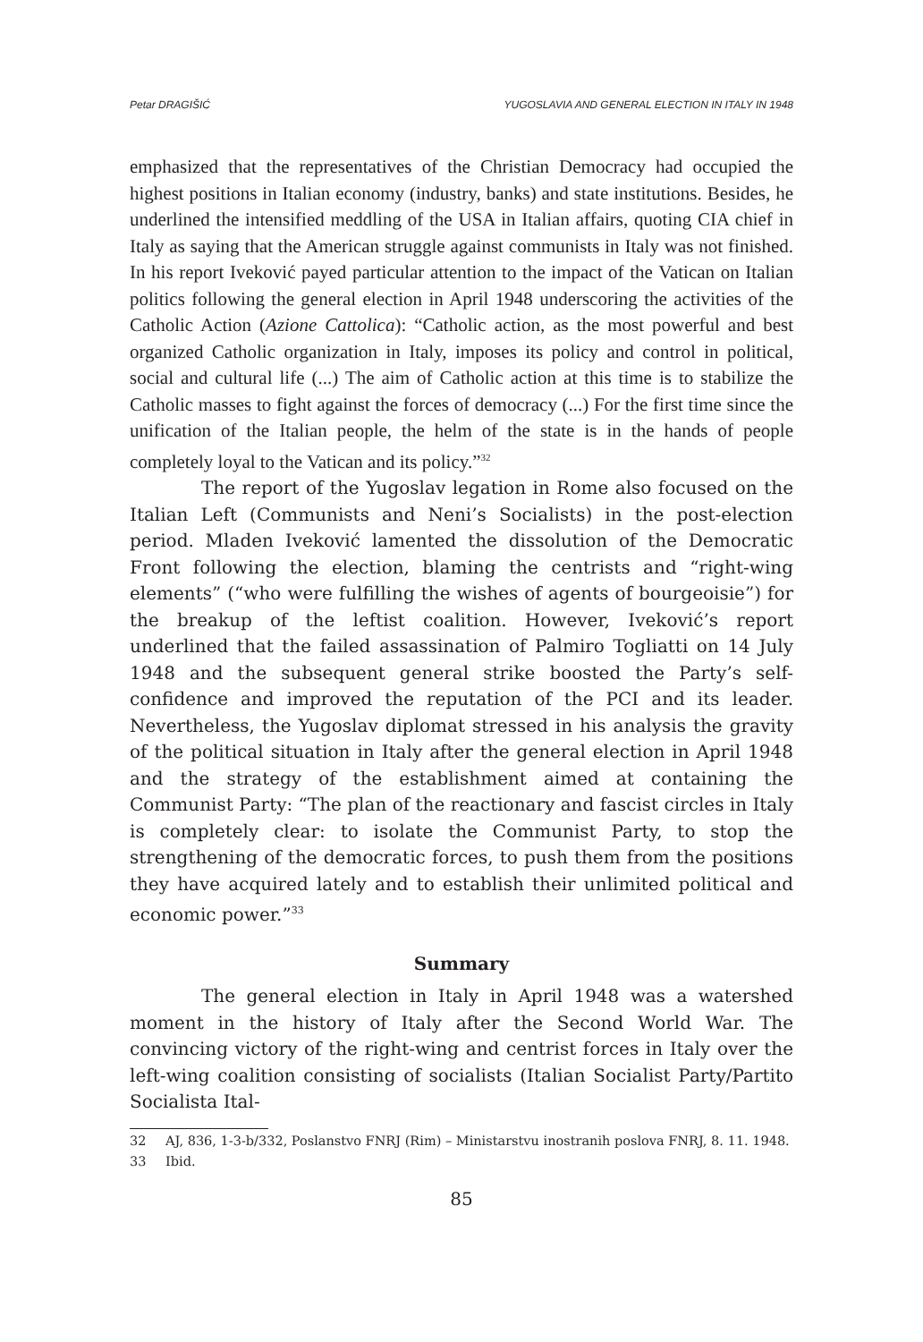Petar DRAGIŠIĆ YUGOSLAVIA AND GENERAL ELECTION IN ITALY IN 1948
emphasized that the representatives of the Christian Democracy had occupied the highest positions in Italian economy (industry, banks) and state institutions. Besides, he underlined the intensified meddling of the USA in Italian affairs, quoting CIA chief in Italy as saying that the American struggle against communists in Italy was not finished. In his report Iveković payed particular attention to the impact of the Vatican on Italian politics following the general election in April 1948 underscoring the activities of the Catholic Action (Azione Cattolica): “Catholic action, as the most powerful and best organized Catholic organization in Italy, imposes its policy and control in political, social and cultural life (...) The aim of Catholic action at this time is to stabilize the Catholic masses to fight against the forces of democracy (...) For the first time since the unification of the Italian people, the helm of the state is in the hands of people completely loyal to the Vatican and its policy.”<sup>32</sup>
The report of the Yugoslav legation in Rome also focused on the Italian Left (Communists and Neni’s Socialists) in the post-election period. Mladen Iveković lamented the dissolution of the Democratic Front following the election, blaming the centrists and “right-wing elements” (“who were fulfilling the wishes of agents of bourgeoisie”) for the breakup of the leftist coalition. However, Iveković’s report underlined that the failed assassination of Palmiro Togliatti on 14 July 1948 and the subsequent general strike boosted the Party’s self-confidence and improved the reputation of the PCI and its leader. Nevertheless, the Yugoslav diplomat stressed in his analysis the gravity of the political situation in Italy after the general election in April 1948 and the strategy of the establishment aimed at containing the Communist Party: “The plan of the reactionary and fascist circles in Italy is completely clear: to isolate the Communist Party, to stop the strengthening of the democratic forces, to push them from the positions they have acquired lately and to establish their unlimited political and economic power.”<sup>33</sup>
Summary
The general election in Italy in April 1948 was a watershed moment in the history of Italy after the Second World War. The convincing victory of the right-wing and centrist forces in Italy over the left-wing coalition consisting of socialists (Italian Socialist Party/Partito Socialista Ital-
32 AJ, 836, 1-3-b/332, Poslanstvo FNRJ (Rim) – Ministarstvu inostranih poslova FNRJ, 8. 11. 1948.
33 Ibid.
85